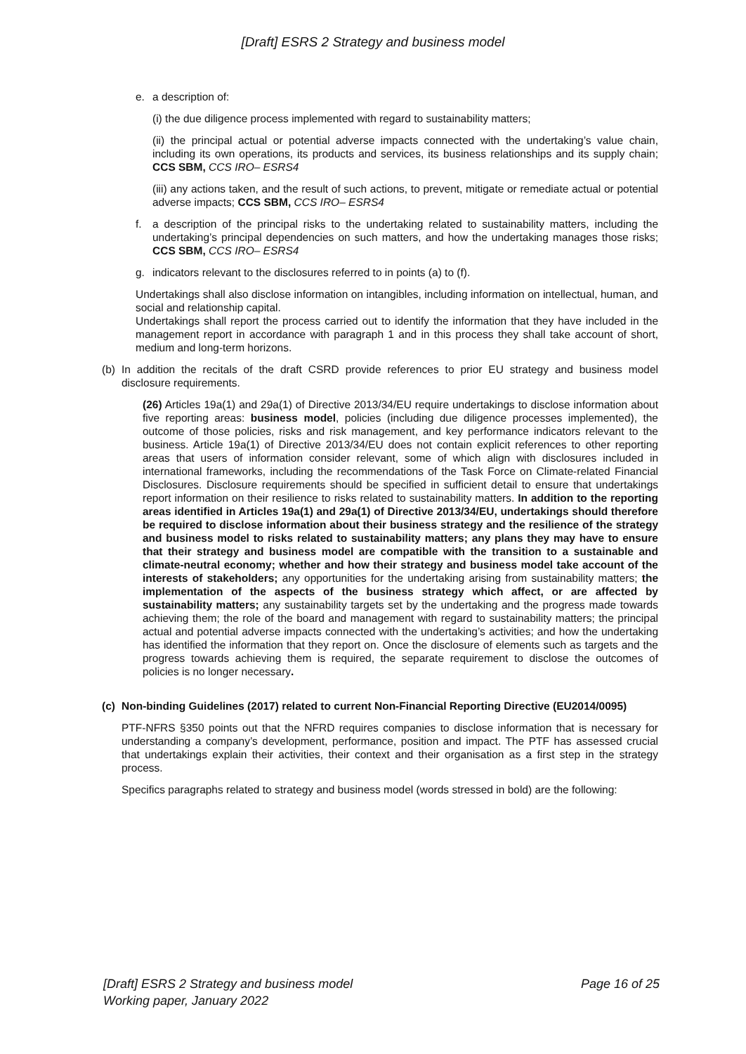[Draft] ESRS 2 Strategy and business model
e. a description of:
(i) the due diligence process implemented with regard to sustainability matters;
(ii) the principal actual or potential adverse impacts connected with the undertaking’s value chain, including its own operations, its products and services, its business relationships and its supply chain; CCS SBM, CCS IRO– ESRS4
(iii) any actions taken, and the result of such actions, to prevent, mitigate or remediate actual or potential adverse impacts; CCS SBM, CCS IRO– ESRS4
f. a description of the principal risks to the undertaking related to sustainability matters, including the undertaking’s principal dependencies on such matters, and how the undertaking manages those risks; CCS SBM, CCS IRO– ESRS4
g. indicators relevant to the disclosures referred to in points (a) to (f).
Undertakings shall also disclose information on intangibles, including information on intellectual, human, and social and relationship capital.
Undertakings shall report the process carried out to identify the information that they have included in the management report in accordance with paragraph 1 and in this process they shall take account of short, medium and long-term horizons.
(b) In addition the recitals of the draft CSRD provide references to prior EU strategy and business model disclosure requirements.
(26) Articles 19a(1) and 29a(1) of Directive 2013/34/EU require undertakings to disclose information about five reporting areas: business model, policies (including due diligence processes implemented), the outcome of those policies, risks and risk management, and key performance indicators relevant to the business. Article 19a(1) of Directive 2013/34/EU does not contain explicit references to other reporting areas that users of information consider relevant, some of which align with disclosures included in international frameworks, including the recommendations of the Task Force on Climate-related Financial Disclosures. Disclosure requirements should be specified in sufficient detail to ensure that undertakings report information on their resilience to risks related to sustainability matters. In addition to the reporting areas identified in Articles 19a(1) and 29a(1) of Directive 2013/34/EU, undertakings should therefore be required to disclose information about their business strategy and the resilience of the strategy and business model to risks related to sustainability matters; any plans they may have to ensure that their strategy and business model are compatible with the transition to a sustainable and climate-neutral economy; whether and how their strategy and business model take account of the interests of stakeholders; any opportunities for the undertaking arising from sustainability matters; the implementation of the aspects of the business strategy which affect, or are affected by sustainability matters; any sustainability targets set by the undertaking and the progress made towards achieving them; the role of the board and management with regard to sustainability matters; the principal actual and potential adverse impacts connected with the undertaking’s activities; and how the undertaking has identified the information that they report on. Once the disclosure of elements such as targets and the progress towards achieving them is required, the separate requirement to disclose the outcomes of policies is no longer necessary.
(c) Non-binding Guidelines (2017) related to current Non-Financial Reporting Directive (EU2014/0095)
PTF-NFRS §350 points out that the NFRD requires companies to disclose information that is necessary for understanding a company’s development, performance, position and impact. The PTF has assessed crucial that undertakings explain their activities, their context and their organisation as a first step in the strategy process.
Specifics paragraphs related to strategy and business model (words stressed in bold) are the following:
[Draft] ESRS 2 Strategy and business model
Working paper, January 2022 Page 16 of 25